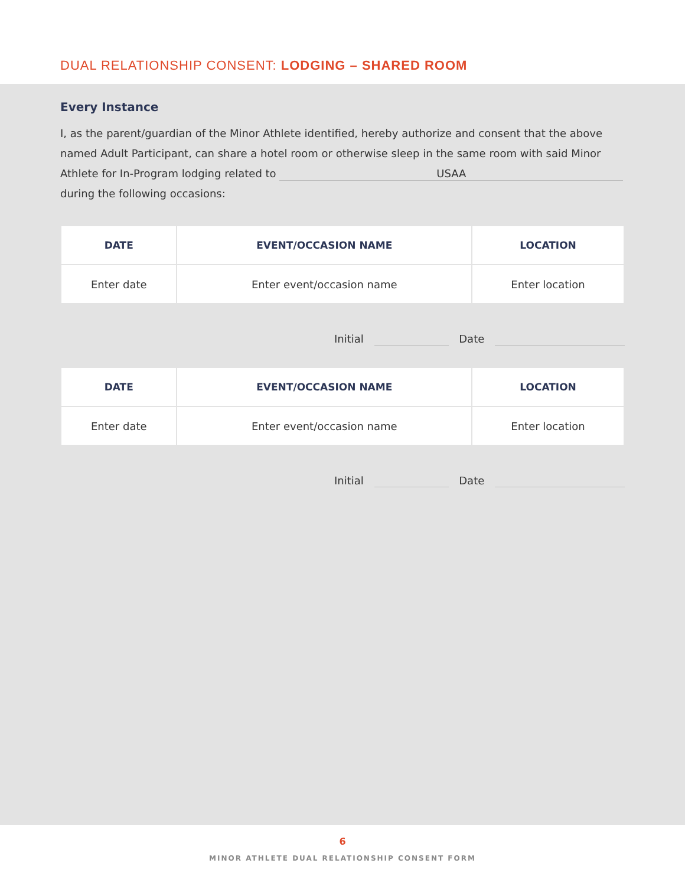DUAL RELATIONSHIP CONSENT: LODGING – SHARED ROOM
Every Instance
I, as the parent/guardian of the Minor Athlete identified, hereby authorize and consent that the above named Adult Participant, can share a hotel room or otherwise sleep in the same room with said Minor Athlete for In-Program lodging related to USAA during the following occasions:
| DATE | EVENT/OCCASION NAME | LOCATION |
| --- | --- | --- |
| Enter date | Enter event/occasion name | Enter location |
Initial Date
| DATE | EVENT/OCCASION NAME | LOCATION |
| --- | --- | --- |
| Enter date | Enter event/occasion name | Enter location |
Initial Date
6
MINOR ATHLETE DUAL RELATIONSHIP CONSENT FORM